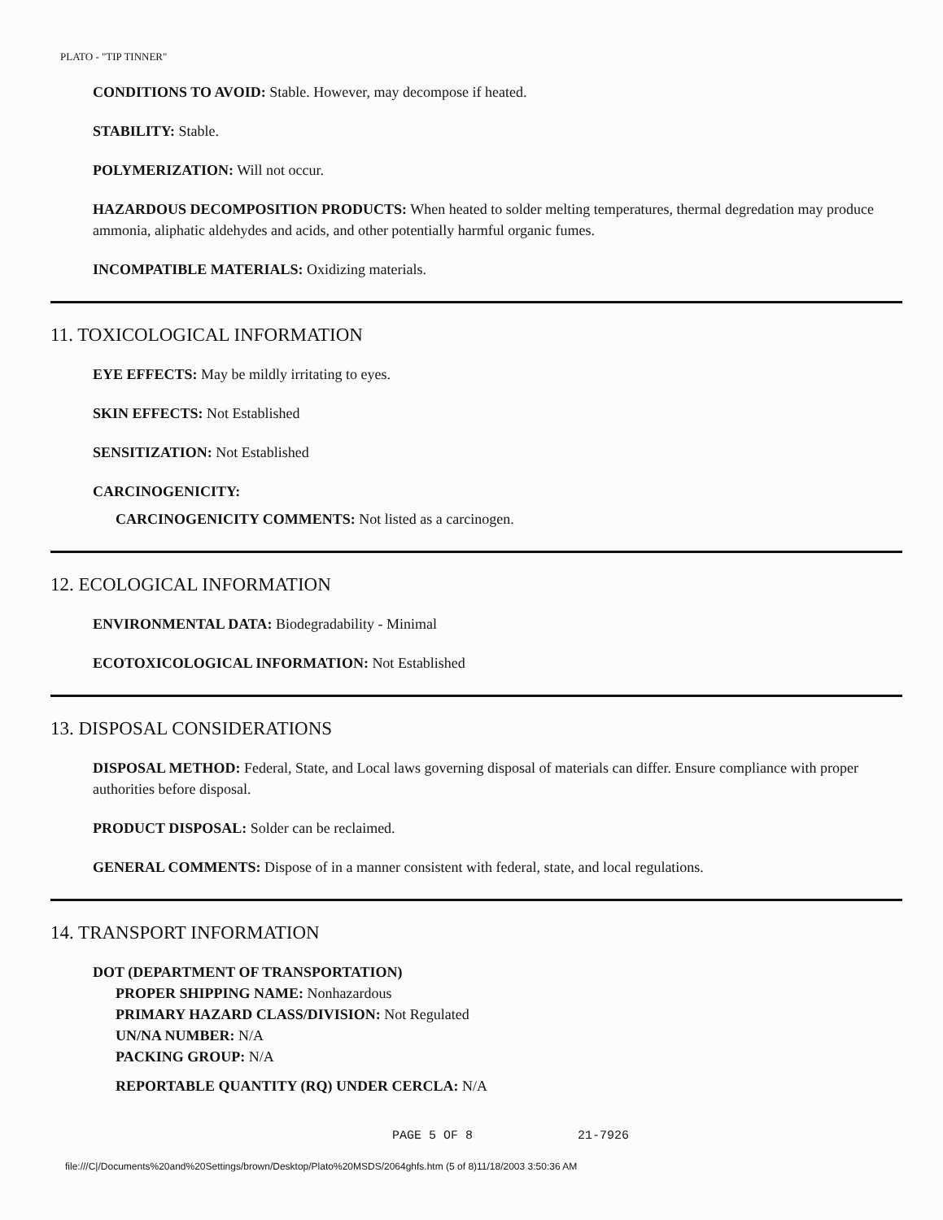PLATO - "TIP TINNER"
CONDITIONS TO AVOID: Stable. However, may decompose if heated.
STABILITY: Stable.
POLYMERIZATION: Will not occur.
HAZARDOUS DECOMPOSITION PRODUCTS: When heated to solder melting temperatures, thermal degredation may produce ammonia, aliphatic aldehydes and acids, and other potentially harmful organic fumes.
INCOMPATIBLE MATERIALS: Oxidizing materials.
11. TOXICOLOGICAL INFORMATION
EYE EFFECTS: May be mildly irritating to eyes.
SKIN EFFECTS: Not Established
SENSITIZATION: Not Established
CARCINOGENICITY:
CARCINOGENICITY COMMENTS: Not listed as a carcinogen.
12. ECOLOGICAL INFORMATION
ENVIRONMENTAL DATA: Biodegradability - Minimal
ECOTOXICOLOGICAL INFORMATION: Not Established
13. DISPOSAL CONSIDERATIONS
DISPOSAL METHOD: Federal, State, and Local laws governing disposal of materials can differ. Ensure compliance with proper authorities before disposal.
PRODUCT DISPOSAL: Solder can be reclaimed.
GENERAL COMMENTS: Dispose of in a manner consistent with federal, state, and local regulations.
14. TRANSPORT INFORMATION
DOT (DEPARTMENT OF TRANSPORTATION)
PROPER SHIPPING NAME: Nonhazardous
PRIMARY HAZARD CLASS/DIVISION: Not Regulated
UN/NA NUMBER: N/A
PACKING GROUP: N/A
REPORTABLE QUANTITY (RQ) UNDER CERCLA: N/A
PAGE 5 OF 8 21-7926
file:///C|/Documents%20and%20Settings/brown/Desktop/Plato%20MSDS/2064ghfs.htm (5 of 8)11/18/2003 3:50:36 AM